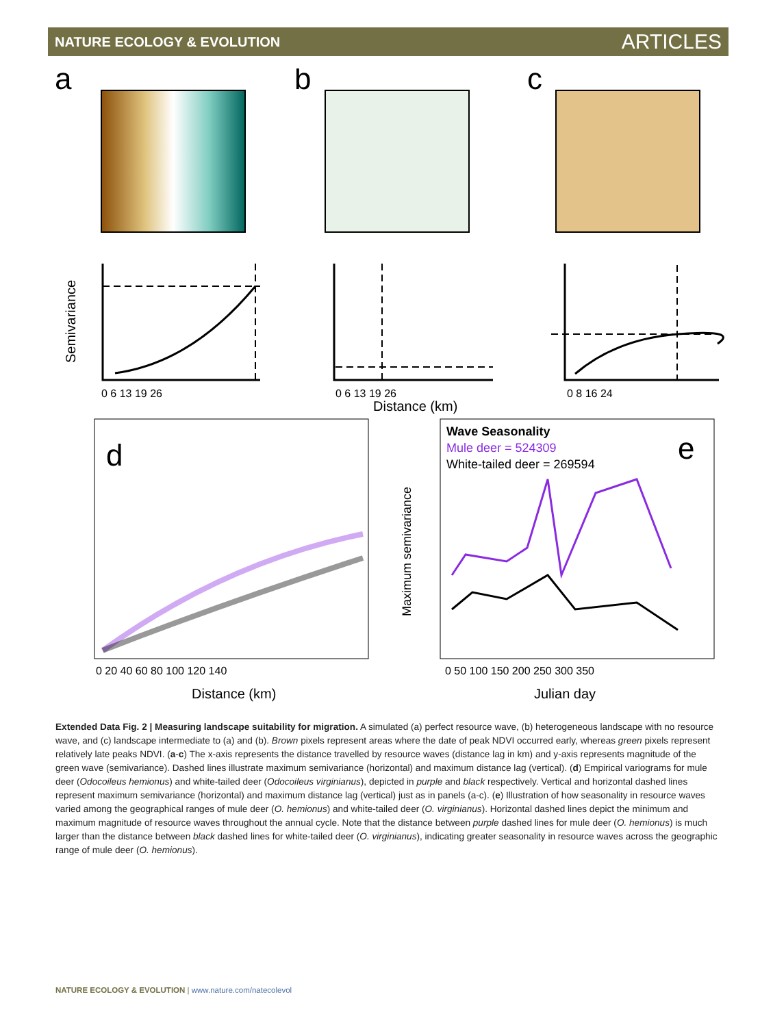NATURE ECOLOGY & EVOLUTION ARTICLES
a
b
c
Semivariance
0 6 13 19 26
0 6 13 19 26
0 8 16 24
Distance (km)
d
0 20 40 60 80 100 120 140
Distance (km)
Wave Seasonality
Mule deer = 524309
White-tailed deer = 269594
e
Maximum semivariance
0 50 100 150 200 250 300 350
Julian day
Extended Data Fig. 2 | Measuring landscape suitability for migration. A simulated (a) perfect resource wave, (b) heterogeneous landscape with no resource wave, and (c) landscape intermediate to (a) and (b). Brown pixels represent areas where the date of peak NDVI occurred early, whereas green pixels represent relatively late peaks NDVI. (a-c) The x-axis represents the distance travelled by resource waves (distance lag in km) and y-axis represents magnitude of the green wave (semivariance). Dashed lines illustrate maximum semivariance (horizontal) and maximum distance lag (vertical). (d) Empirical variograms for mule deer (Odocoileus hemionus) and white-tailed deer (Odocoileus virginianus), depicted in purple and black respectively. Vertical and horizontal dashed lines represent maximum semivariance (horizontal) and maximum distance lag (vertical) just as in panels (a-c). (e) Illustration of how seasonality in resource waves varied among the geographical ranges of mule deer (O. hemionus) and white-tailed deer (O. virginianus). Horizontal dashed lines depict the minimum and maximum magnitude of resource waves throughout the annual cycle. Note that the distance between purple dashed lines for mule deer (O. hemionus) is much larger than the distance between black dashed lines for white-tailed deer (O. virginianus), indicating greater seasonality in resource waves across the geographic range of mule deer (O. hemionus).
NATURE ECOLOGY & EVOLUTION | www.nature.com/natecolevol